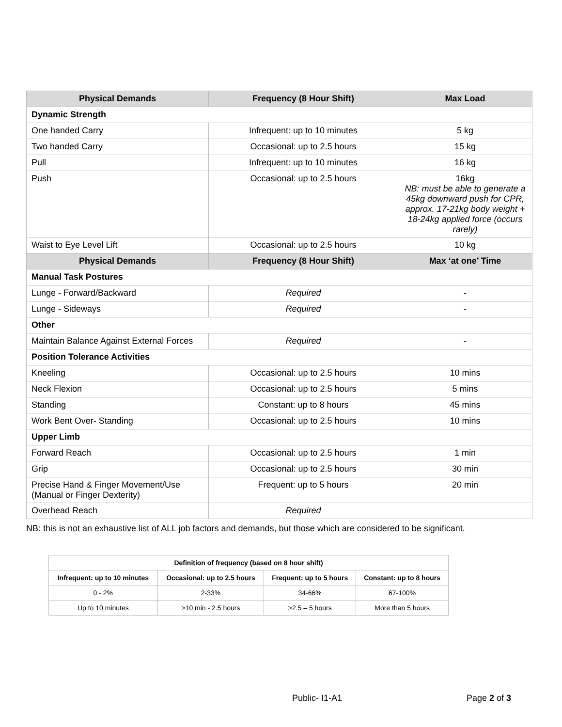| Physical Demands | Frequency (8 Hour Shift) | Max Load |
| --- | --- | --- |
| Dynamic Strength | | |
| One handed Carry | Infrequent: up to 10 minutes | 5 kg |
| Two handed Carry | Occasional: up to 2.5 hours | 15 kg |
| Pull | Infrequent: up to 10 minutes | 16 kg |
| Push | Occasional: up to 2.5 hours | 16kg NB: must be able to generate a 45kg downward push for CPR, approx. 17-21kg body weight + 18-24kg applied force (occurs rarely) |
| Waist to Eye Level Lift | Occasional: up to 2.5 hours | 10 kg |
| Physical Demands | Frequency (8 Hour Shift) | Max ‘at one’ Time |
| Manual Task Postures | | |
| Lunge - Forward/Backward | Required | - |
| Lunge - Sideways | Required | - |
| Other | | |
| Maintain Balance Against External Forces | Required | - |
| Position Tolerance Activities | | |
| Kneeling | Occasional: up to 2.5 hours | 10 mins |
| Neck Flexion | Occasional: up to 2.5 hours | 5 mins |
| Standing | Constant: up to 8 hours | 45 mins |
| Work Bent Over- Standing | Occasional: up to 2.5 hours | 10 mins |
| Upper Limb | | |
| Forward Reach | Occasional: up to 2.5 hours | 1 min |
| Grip | Occasional: up to 2.5 hours | 30 min |
| Precise Hand & Finger Movement/Use (Manual or Finger Dexterity) | Frequent: up to 5 hours | 20 min |
| Overhead Reach | Required | |
NB: this is not an exhaustive list of ALL job factors and demands, but those which are considered to be significant.
| Definition of frequency (based on 8 hour shift) | | | |
| --- | --- | --- | --- |
| Infrequent: up to 10 minutes | Occasional: up to 2.5 hours | Frequent: up to 5 hours | Constant: up to 8 hours |
| 0 - 2% | 2-33% | 34-66% | 67-100% |
| Up to 10 minutes | >10 min - 2.5 hours | >2.5 – 5 hours | More than 5 hours |
Public- I1-A1 Page 2 of 3